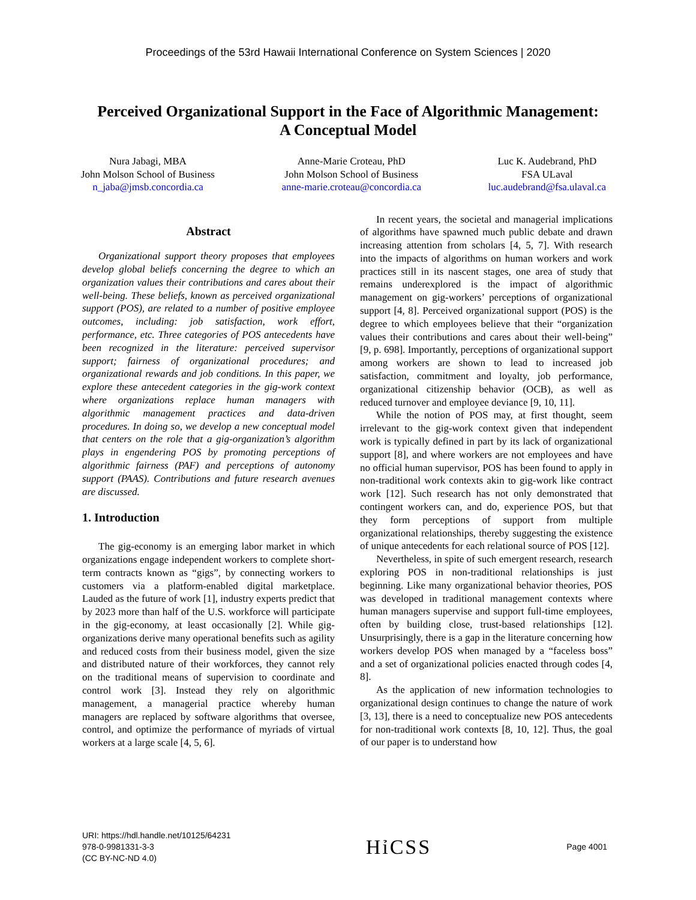Proceedings of the 53rd Hawaii International Conference on System Sciences | 2020
Perceived Organizational Support in the Face of Algorithmic Management:
A Conceptual Model
Nura Jabagi, MBA
John Molson School of Business
n_jaba@jmsb.concordia.ca
Anne-Marie Croteau, PhD
John Molson School of Business
anne-marie.croteau@concordia.ca
Luc K. Audebrand, PhD
FSA ULaval
luc.audebrand@fsa.ulaval.ca
Abstract
Organizational support theory proposes that employees develop global beliefs concerning the degree to which an organization values their contributions and cares about their well-being. These beliefs, known as perceived organizational support (POS), are related to a number of positive employee outcomes, including: job satisfaction, work effort, performance, etc. Three categories of POS antecedents have been recognized in the literature: perceived supervisor support; fairness of organizational procedures; and organizational rewards and job conditions. In this paper, we explore these antecedent categories in the gig-work context where organizations replace human managers with algorithmic management practices and data-driven procedures. In doing so, we develop a new conceptual model that centers on the role that a gig-organization’s algorithm plays in engendering POS by promoting perceptions of algorithmic fairness (PAF) and perceptions of autonomy support (PAAS). Contributions and future research avenues are discussed.
1. Introduction
The gig-economy is an emerging labor market in which organizations engage independent workers to complete short-term contracts known as “gigs”, by connecting workers to customers via a platform-enabled digital marketplace. Lauded as the future of work [1], industry experts predict that by 2023 more than half of the U.S. workforce will participate in the gig-economy, at least occasionally [2]. While gig-organizations derive many operational benefits such as agility and reduced costs from their business model, given the size and distributed nature of their workforces, they cannot rely on the traditional means of supervision to coordinate and control work [3]. Instead they rely on algorithmic management, a managerial practice whereby human managers are replaced by software algorithms that oversee, control, and optimize the performance of myriads of virtual workers at a large scale [4, 5, 6].
In recent years, the societal and managerial implications of algorithms have spawned much public debate and drawn increasing attention from scholars [4, 5, 7]. With research into the impacts of algorithms on human workers and work practices still in its nascent stages, one area of study that remains underexplored is the impact of algorithmic management on gig-workers’ perceptions of organizational support [4, 8]. Perceived organizational support (POS) is the degree to which employees believe that their “organization values their contributions and cares about their well-being” [9, p. 698]. Importantly, perceptions of organizational support among workers are shown to lead to increased job satisfaction, commitment and loyalty, job performance, organizational citizenship behavior (OCB), as well as reduced turnover and employee deviance [9, 10, 11].
While the notion of POS may, at first thought, seem irrelevant to the gig-work context given that independent work is typically defined in part by its lack of organizational support [8], and where workers are not employees and have no official human supervisor, POS has been found to apply in non-traditional work contexts akin to gig-work like contract work [12]. Such research has not only demonstrated that contingent workers can, and do, experience POS, but that they form perceptions of support from multiple organizational relationships, thereby suggesting the existence of unique antecedents for each relational source of POS [12].
Nevertheless, in spite of such emergent research, research exploring POS in non-traditional relationships is just beginning. Like many organizational behavior theories, POS was developed in traditional management contexts where human managers supervise and support full-time employees, often by building close, trust-based relationships [12]. Unsurprisingly, there is a gap in the literature concerning how workers develop POS when managed by a “faceless boss” and a set of organizational policies enacted through codes [4, 8].
As the application of new information technologies to organizational design continues to change the nature of work [3, 13], there is a need to conceptualize new POS antecedents for non-traditional work contexts [8, 10, 12]. Thus, the goal of our paper is to understand how
URI: https://hdl.handle.net/10125/64231
978-0-9981331-3-3
(CC BY-NC-ND 4.0)
HỉCSS
Page 4001